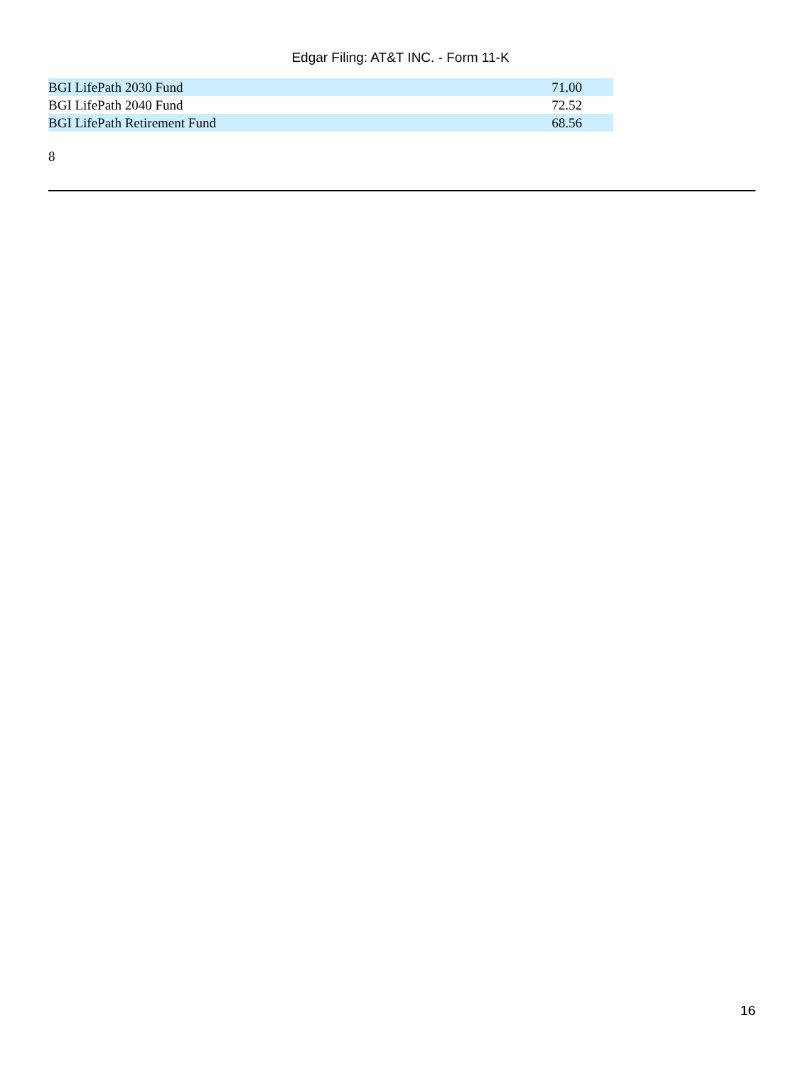Edgar Filing: AT&T INC. - Form 11-K
| BGI LifePath 2030 Fund | 71.00 |
| BGI LifePath 2040 Fund | 72.52 |
| BGI LifePath Retirement Fund | 68.56 |
8
16